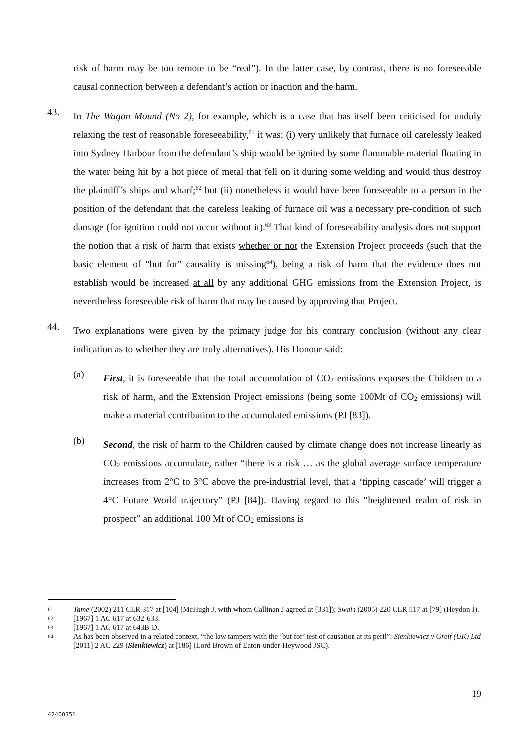risk of harm may be too remote to be “real”). In the latter case, by contrast, there is no foreseeable causal connection between a defendant’s action or inaction and the harm.
43.
In The Wagon Mound (No 2), for example, which is a case that has itself been criticised for unduly relaxing the test of reasonable foreseeability,<sup>61</sup> it was: (i) very unlikely that furnace oil carelessly leaked into Sydney Harbour from the defendant’s ship would be ignited by some flammable material floating in the water being hit by a hot piece of metal that fell on it during some welding and would thus destroy the plaintiff’s ships and wharf;<sup>62</sup> but (ii) nonetheless it would have been foreseeable to a person in the position of the defendant that the careless leaking of furnace oil was a necessary pre-condition of such damage (for ignition could not occur without it).<sup>63</sup> That kind of foreseeability analysis does not support the notion that a risk of harm that exists whether or not the Extension Project proceeds (such that the basic element of “but for” causality is missing<sup>64</sup>), being a risk of harm that the evidence does not establish would be increased at all by any additional GHG emissions from the Extension Project, is nevertheless foreseeable risk of harm that may be caused by approving that Project.
44.
Two explanations were given by the primary judge for his contrary conclusion (without any clear indication as to whether they are truly alternatives). His Honour said:
(a)
First, it is foreseeable that the total accumulation of CO<sub>2</sub> emissions exposes the Children to a risk of harm, and the Extension Project emissions (being some 100Mt of CO<sub>2</sub> emissions) will make a material contribution to the accumulated emissions (PJ [83]).
(b)
Second, the risk of harm to the Children caused by climate change does not increase linearly as CO<sub>2</sub> emissions accumulate, rather “there is a risk … as the global average surface temperature increases from 2°C to 3°C above the pre-industrial level, that a ‘tipping cascade’ will trigger a 4°C Future World trajectory” (PJ [84]). Having regard to this “heightened realm of risk in prospect” an additional 100 Mt of CO<sub>2</sub> emissions is
61 Tame (2002) 211 CLR 317 at [104] (McHugh J, with whom Callinan J agreed at [331]); Swain (2005) 220 CLR 517 at [79] (Heydon J).
62 [1967] 1 AC 617 at 632-633.
63 [1967] 1 AC 617 at 643B-D.
64 As has been observed in a related context, “the law tampers with the ‘but for’ test of causation at its peril”: Sienkiewicz v Greif (UK) Ltd [2011] 2 AC 229 (Sienkiewicz) at [186] (Lord Brown of Eaton-under-Heywood JSC).
19
42400351